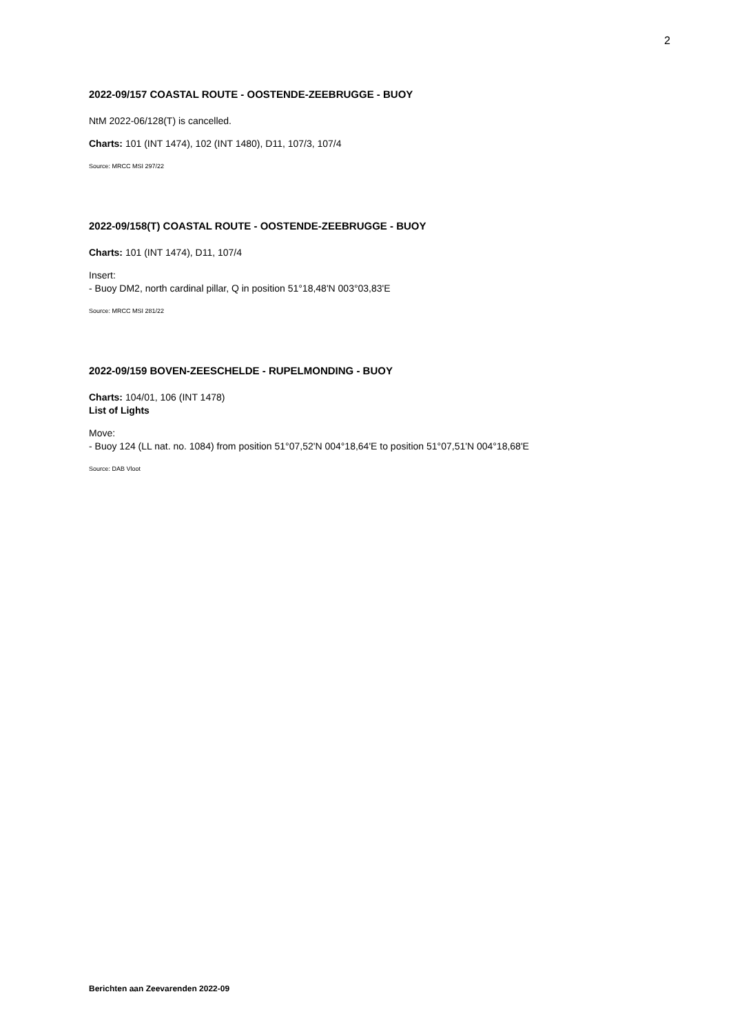2
2022-09/157 COASTAL ROUTE - OOSTENDE-ZEEBRUGGE - BUOY
NtM 2022-06/128(T) is cancelled.
Charts: 101 (INT 1474), 102 (INT 1480), D11, 107/3, 107/4
Source: MRCC MSI 297/22
2022-09/158(T) COASTAL ROUTE - OOSTENDE-ZEEBRUGGE - BUOY
Charts: 101 (INT 1474), D11, 107/4
Insert:
- Buoy DM2, north cardinal pillar, Q in position 51°18,48'N 003°03,83'E
Source: MRCC MSI 281/22
2022-09/159 BOVEN-ZEESCHELDE - RUPELMONDING - BUOY
Charts: 104/01, 106 (INT 1478)
List of Lights
Move:
- Buoy 124 (LL nat. no. 1084) from position 51°07,52'N 004°18,64'E to position 51°07,51'N 004°18,68'E
Source: DAB Vloot
Berichten aan Zeevarenden 2022-09